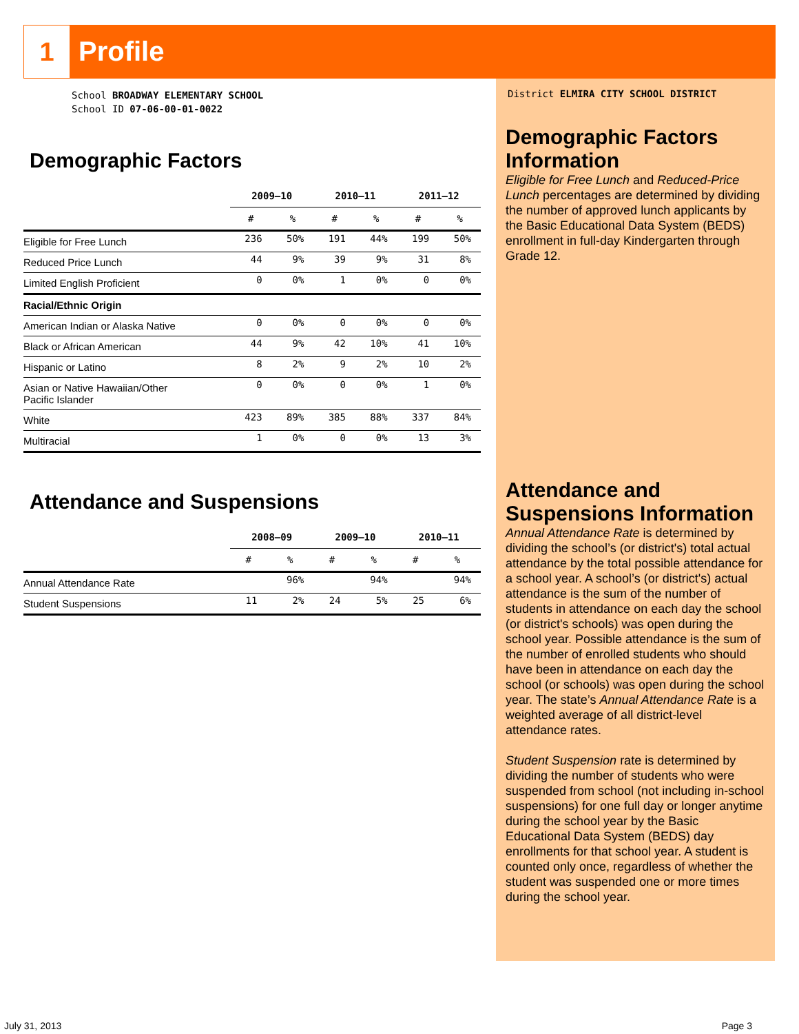1
Profile
School BROADWAY ELEMENTARY SCHOOL
School ID 07-06-00-01-0022
Demographic Factors
| | 2009–10 | | 2010–11 | | 2011–12 | |
| --- | --- | --- | --- | --- | --- | --- |
| | # | % | # | % | # | % |
| Eligible for Free Lunch | 236 | 50% | 191 | 44% | 199 | 50% |
| Reduced Price Lunch | 44 | 9% | 39 | 9% | 31 | 8% |
| Limited English Proficient | 0 | 0% | 1 | 0% | 0 | 0% |
| Racial/Ethnic Origin | | | | | | |
| American Indian or Alaska Native | 0 | 0% | 0 | 0% | 0 | 0% |
| Black or African American | 44 | 9% | 42 | 10% | 41 | 10% |
| Hispanic or Latino | 8 | 2% | 9 | 2% | 10 | 2% |
| Asian or Native Hawaiian/Other Pacific Islander | 0 | 0% | 0 | 0% | 1 | 0% |
| White | 423 | 89% | 385 | 88% | 337 | 84% |
| Multiracial | 1 | 0% | 0 | 0% | 13 | 3% |
Attendance and Suspensions
| | 2008–09 | | 2009–10 | | 2010–11 | |
| --- | --- | --- | --- | --- | --- | --- |
| | # | % | # | % | # | % |
| Annual Attendance Rate | | 96% | | 94% | | 94% |
| Student Suspensions | 11 | 2% | 24 | 5% | 25 | 6% |
District ELMIRA CITY SCHOOL DISTRICT
Demographic Factors Information
Eligible for Free Lunch and Reduced-Price Lunch percentages are determined by dividing the number of approved lunch applicants by the Basic Educational Data System (BEDS) enrollment in full-day Kindergarten through Grade 12.
Attendance and Suspensions Information
Annual Attendance Rate is determined by dividing the school’s (or district's) total actual attendance by the total possible attendance for a school year. A school’s (or district's) actual attendance is the sum of the number of students in attendance on each day the school (or district's schools) was open during the school year. Possible attendance is the sum of the number of enrolled students who should have been in attendance on each day the school (or schools) was open during the school year. The state’s Annual Attendance Rate is a weighted average of all district-level attendance rates.
Student Suspension rate is determined by dividing the number of students who were suspended from school (not including in-school suspensions) for one full day or longer anytime during the school year by the Basic Educational Data System (BEDS) day enrollments for that school year. A student is counted only once, regardless of whether the student was suspended one or more times during the school year.
July 31, 2013 Page 3